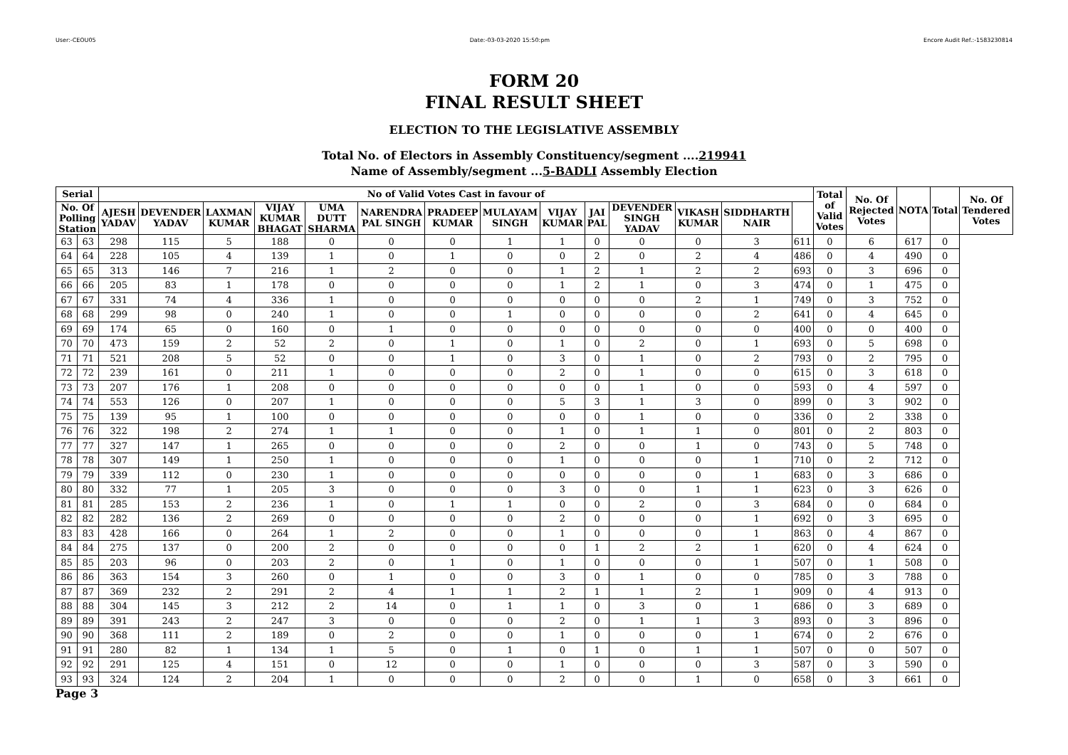User:-CEOU05 Date:-03-03-2020 15:50:pm Encore Audit Ref.:-1583230814
FORM 20
FINAL RESULT SHEET
ELECTION TO THE LEGISLATIVE ASSEMBLY
Total No. of Electors in Assembly Constituency/segment ....219941
Name of Assembly/segment ...5-BADLI Assembly Election
| Serial | | No of Valid Votes Cast in favour of | | | | | | | | | | | | | | Total of Valid Votes | No. Of Rejected Votes | NOTA | Total | No. Of Tendered Votes |
| --- | --- | --- | --- | --- | --- | --- | --- | --- | --- | --- | --- | --- | --- | --- | --- | --- | --- | --- | --- | --- |
| No. Of Polling Station | | AJESH YADAV | DEVENDER YADAV | LAXMAN KUMAR | VIJAY KUMAR BHAGAT | UMA DUTT SHARMA | NARENDRA PAL SINGH | PRADEEP KUMAR | MULAYAM SINGH | VIJAY KUMAR | JAI PAL | DEVENDER SINGH YADAV | VIKASH KUMAR | SIDDHARTH NAIR | | | | | | |
| 63 | 63 | 298 | 115 | 5 | 188 | 0 | 0 | 0 | 1 | 1 | 0 | 0 | 0 | 3 | 611 | 0 | 6 | 617 | 0 | |
| 64 | 64 | 228 | 105 | 4 | 139 | 1 | 0 | 1 | 0 | 0 | 2 | 0 | 2 | 4 | 486 | 0 | 4 | 490 | 0 | |
| 65 | 65 | 313 | 146 | 7 | 216 | 1 | 2 | 0 | 0 | 1 | 2 | 1 | 2 | 2 | 693 | 0 | 3 | 696 | 0 | |
| 66 | 66 | 205 | 83 | 1 | 178 | 0 | 0 | 0 | 0 | 1 | 2 | 1 | 0 | 3 | 474 | 0 | 1 | 475 | 0 | |
| 67 | 67 | 331 | 74 | 4 | 336 | 1 | 0 | 0 | 0 | 0 | 0 | 0 | 2 | 1 | 749 | 0 | 3 | 752 | 0 | |
| 68 | 68 | 299 | 98 | 0 | 240 | 1 | 0 | 0 | 1 | 0 | 0 | 0 | 0 | 2 | 641 | 0 | 4 | 645 | 0 | |
| 69 | 69 | 174 | 65 | 0 | 160 | 0 | 1 | 0 | 0 | 0 | 0 | 0 | 0 | 0 | 400 | 0 | 0 | 400 | 0 | |
| 70 | 70 | 473 | 159 | 2 | 52 | 2 | 0 | 1 | 0 | 1 | 0 | 2 | 0 | 1 | 693 | 0 | 5 | 698 | 0 | |
| 71 | 71 | 521 | 208 | 5 | 52 | 0 | 0 | 1 | 0 | 3 | 0 | 1 | 0 | 2 | 793 | 0 | 2 | 795 | 0 | |
| 72 | 72 | 239 | 161 | 0 | 211 | 1 | 0 | 0 | 0 | 2 | 0 | 1 | 0 | 0 | 615 | 0 | 3 | 618 | 0 | |
| 73 | 73 | 207 | 176 | 1 | 208 | 0 | 0 | 0 | 0 | 0 | 0 | 1 | 0 | 0 | 593 | 0 | 4 | 597 | 0 | |
| 74 | 74 | 553 | 126 | 0 | 207 | 1 | 0 | 0 | 0 | 5 | 3 | 1 | 3 | 0 | 899 | 0 | 3 | 902 | 0 | |
| 75 | 75 | 139 | 95 | 1 | 100 | 0 | 0 | 0 | 0 | 0 | 0 | 1 | 0 | 0 | 336 | 0 | 2 | 338 | 0 | |
| 76 | 76 | 322 | 198 | 2 | 274 | 1 | 1 | 0 | 0 | 1 | 0 | 1 | 1 | 0 | 801 | 0 | 2 | 803 | 0 | |
| 77 | 77 | 327 | 147 | 1 | 265 | 0 | 0 | 0 | 0 | 2 | 0 | 0 | 1 | 0 | 743 | 0 | 5 | 748 | 0 | |
| 78 | 78 | 307 | 149 | 1 | 250 | 1 | 0 | 0 | 0 | 1 | 0 | 0 | 0 | 1 | 710 | 0 | 2 | 712 | 0 | |
| 79 | 79 | 339 | 112 | 0 | 230 | 1 | 0 | 0 | 0 | 0 | 0 | 0 | 0 | 1 | 683 | 0 | 3 | 686 | 0 | |
| 80 | 80 | 332 | 77 | 1 | 205 | 3 | 0 | 0 | 0 | 3 | 0 | 0 | 1 | 1 | 623 | 0 | 3 | 626 | 0 | |
| 81 | 81 | 285 | 153 | 2 | 236 | 1 | 0 | 1 | 1 | 0 | 0 | 2 | 0 | 3 | 684 | 0 | 0 | 684 | 0 | |
| 82 | 82 | 282 | 136 | 2 | 269 | 0 | 0 | 0 | 0 | 2 | 0 | 0 | 0 | 1 | 692 | 0 | 3 | 695 | 0 | |
| 83 | 83 | 428 | 166 | 0 | 264 | 1 | 2 | 0 | 0 | 1 | 0 | 0 | 0 | 1 | 863 | 0 | 4 | 867 | 0 | |
| 84 | 84 | 275 | 137 | 0 | 200 | 2 | 0 | 0 | 0 | 0 | 1 | 2 | 2 | 1 | 620 | 0 | 4 | 624 | 0 | |
| 85 | 85 | 203 | 96 | 0 | 203 | 2 | 0 | 1 | 0 | 1 | 0 | 0 | 0 | 1 | 507 | 0 | 1 | 508 | 0 | |
| 86 | 86 | 363 | 154 | 3 | 260 | 0 | 1 | 0 | 0 | 3 | 0 | 1 | 0 | 0 | 785 | 0 | 3 | 788 | 0 | |
| 87 | 87 | 369 | 232 | 2 | 291 | 2 | 4 | 1 | 1 | 2 | 1 | 1 | 2 | 1 | 909 | 0 | 4 | 913 | 0 | |
| 88 | 88 | 304 | 145 | 3 | 212 | 2 | 14 | 0 | 1 | 1 | 0 | 3 | 0 | 1 | 686 | 0 | 3 | 689 | 0 | |
| 89 | 89 | 391 | 243 | 2 | 247 | 3 | 0 | 0 | 0 | 2 | 0 | 1 | 1 | 3 | 893 | 0 | 3 | 896 | 0 | |
| 90 | 90 | 368 | 111 | 2 | 189 | 0 | 2 | 0 | 0 | 1 | 0 | 0 | 0 | 1 | 674 | 0 | 2 | 676 | 0 | |
| 91 | 91 | 280 | 82 | 1 | 134 | 1 | 5 | 0 | 1 | 0 | 1 | 0 | 1 | 1 | 507 | 0 | 0 | 507 | 0 | |
| 92 | 92 | 291 | 125 | 4 | 151 | 0 | 12 | 0 | 0 | 1 | 0 | 0 | 0 | 3 | 587 | 0 | 3 | 590 | 0 | |
| 93 | 93 | 324 | 124 | 2 | 204 | 1 | 0 | 0 | 0 | 2 | 0 | 0 | 1 | 0 | 658 | 0 | 3 | 661 | 0 | |
Page 3